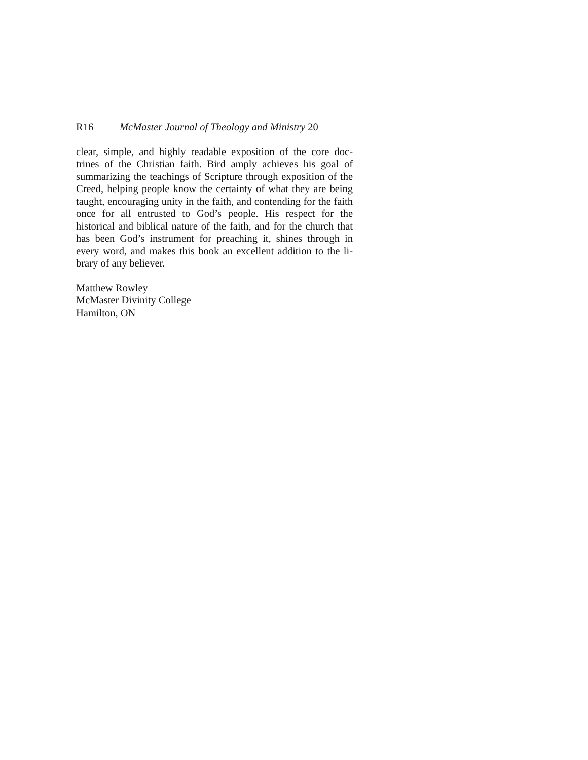R16 McMaster Journal of Theology and Ministry 20
clear, simple, and highly readable exposition of the core doc-trines of the Christian faith. Bird amply achieves his goal of summarizing the teachings of Scripture through exposition of the Creed, helping people know the certainty of what they are being taught, encouraging unity in the faith, and contending for the faith once for all entrusted to God’s people. His respect for the historical and biblical nature of the faith, and for the church that has been God’s instrument for preaching it, shines through in every word, and makes this book an excellent addition to the li-brary of any believer.
Matthew Rowley
McMaster Divinity College
Hamilton, ON